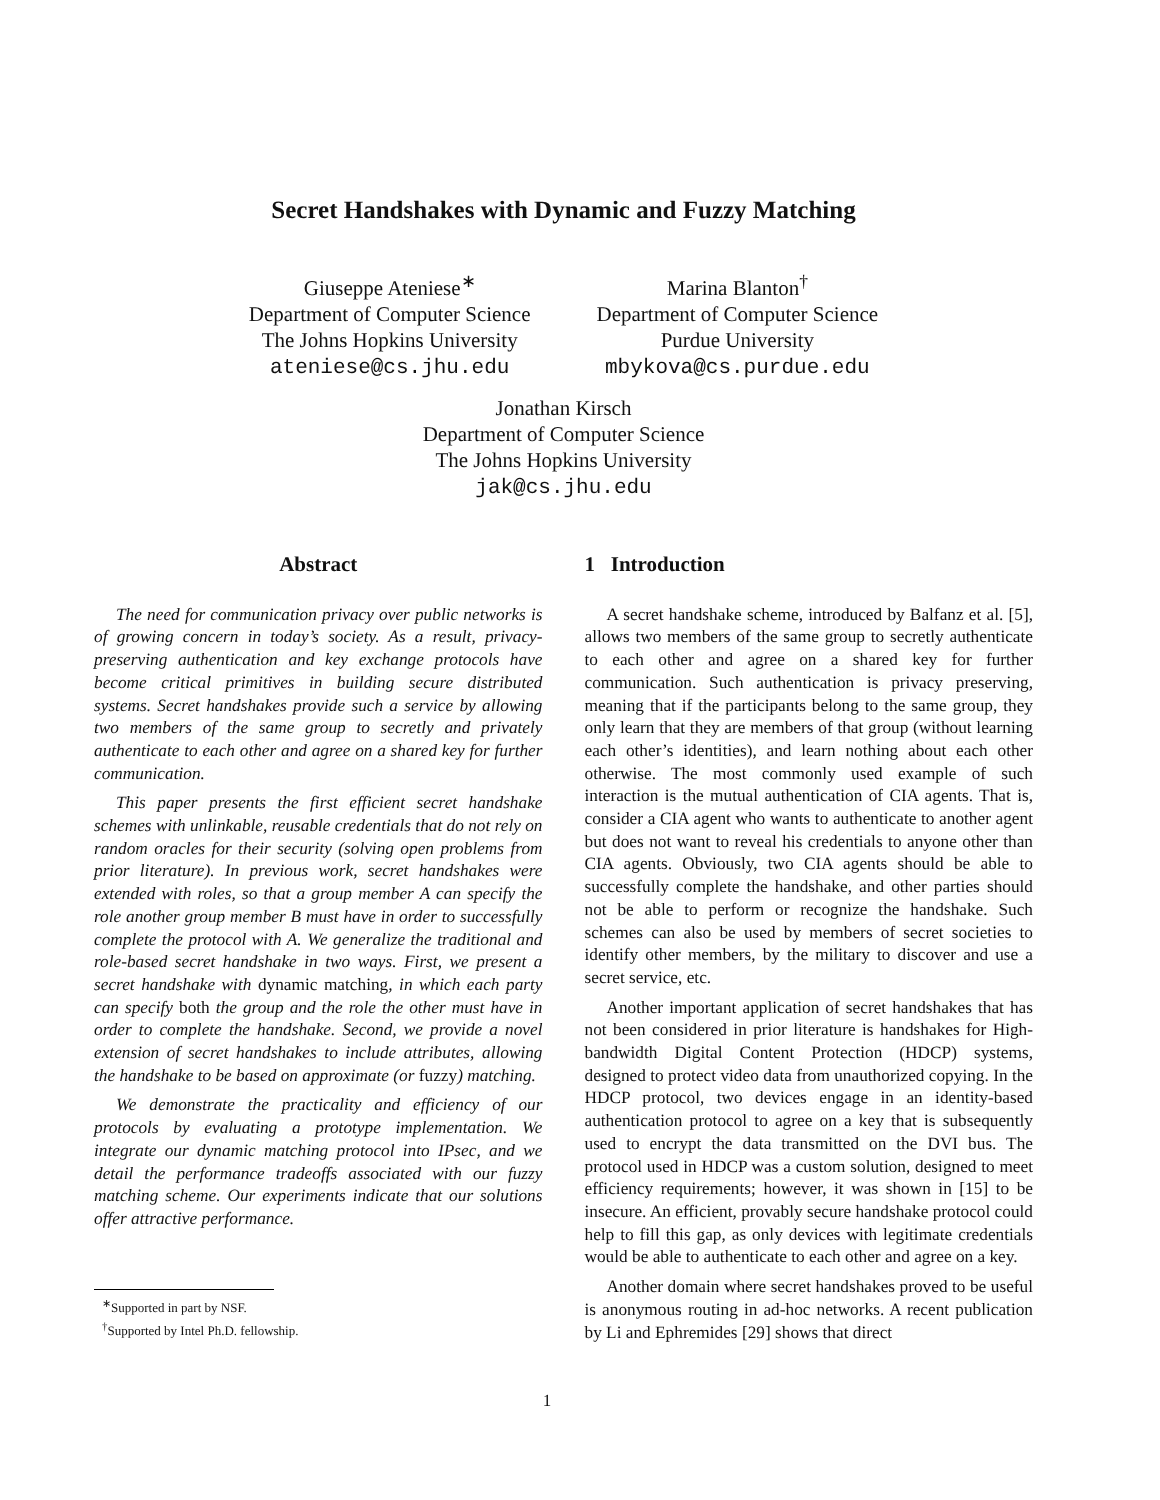Secret Handshakes with Dynamic and Fuzzy Matching
Giuseppe Ateniese<sup>∗</sup>
Department of Computer Science
The Johns Hopkins University
ateniese@cs.jhu.edu
Marina Blanton<sup>†</sup>
Department of Computer Science
Purdue University
mbykova@cs.purdue.edu
Jonathan Kirsch
Department of Computer Science
The Johns Hopkins University
jak@cs.jhu.edu
Abstract
The need for communication privacy over public networks is of growing concern in today’s society. As a result, privacy-preserving authentication and key exchange protocols have become critical primitives in building secure distributed systems. Secret handshakes provide such a service by allowing two members of the same group to secretly and privately authenticate to each other and agree on a shared key for further communication.
This paper presents the first efficient secret handshake schemes with unlinkable, reusable credentials that do not rely on random oracles for their security (solving open problems from prior literature). In previous work, secret handshakes were extended with roles, so that a group member A can specify the role another group member B must have in order to successfully complete the protocol with A. We generalize the traditional and role-based secret handshake in two ways. First, we present a secret handshake with dynamic matching, in which each party can specify both the group and the role the other must have in order to complete the handshake. Second, we provide a novel extension of secret handshakes to include attributes, allowing the handshake to be based on approximate (or fuzzy) matching.
We demonstrate the practicality and efficiency of our protocols by evaluating a prototype implementation. We integrate our dynamic matching protocol into IPsec, and we detail the performance tradeoffs associated with our fuzzy matching scheme. Our experiments indicate that our solutions offer attractive performance.
<sup>∗</sup>Supported in part by NSF.
<sup>†</sup> Supported by Intel Ph.D. fellowship.
1 Introduction
A secret handshake scheme, introduced by Balfanz et al. [5], allows two members of the same group to secretly authenticate to each other and agree on a shared key for further communication. Such authentication is privacy preserving, meaning that if the participants belong to the same group, they only learn that they are members of that group (without learning each other’s identities), and learn nothing about each other otherwise. The most commonly used example of such interaction is the mutual authentication of CIA agents. That is, consider a CIA agent who wants to authenticate to another agent but does not want to reveal his credentials to anyone other than CIA agents. Obviously, two CIA agents should be able to successfully complete the handshake, and other parties should not be able to perform or recognize the handshake. Such schemes can also be used by members of secret societies to identify other members, by the military to discover and use a secret service, etc.
Another important application of secret handshakes that has not been considered in prior literature is handshakes for High-bandwidth Digital Content Protection (HDCP) systems, designed to protect video data from unauthorized copying. In the HDCP protocol, two devices engage in an identity-based authentication protocol to agree on a key that is subsequently used to encrypt the data transmitted on the DVI bus. The protocol used in HDCP was a custom solution, designed to meet efficiency requirements; however, it was shown in [15] to be insecure. An efficient, provably secure handshake protocol could help to fill this gap, as only devices with legitimate credentials would be able to authenticate to each other and agree on a key.
Another domain where secret handshakes proved to be useful is anonymous routing in ad-hoc networks. A recent publication by Li and Ephremides [29] shows that direct
1